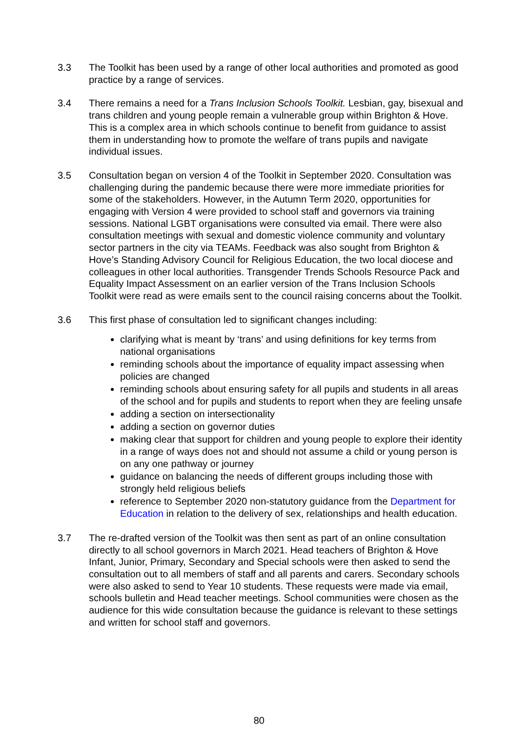3.3 The Toolkit has been used by a range of other local authorities and promoted as good practice by a range of services.
3.4 There remains a need for a Trans Inclusion Schools Toolkit. Lesbian, gay, bisexual and trans children and young people remain a vulnerable group within Brighton & Hove. This is a complex area in which schools continue to benefit from guidance to assist them in understanding how to promote the welfare of trans pupils and navigate individual issues.
3.5 Consultation began on version 4 of the Toolkit in September 2020. Consultation was challenging during the pandemic because there were more immediate priorities for some of the stakeholders. However, in the Autumn Term 2020, opportunities for engaging with Version 4 were provided to school staff and governors via training sessions. National LGBT organisations were consulted via email. There were also consultation meetings with sexual and domestic violence community and voluntary sector partners in the city via TEAMs. Feedback was also sought from Brighton & Hove’s Standing Advisory Council for Religious Education, the two local diocese and colleagues in other local authorities. Transgender Trends Schools Resource Pack and Equality Impact Assessment on an earlier version of the Trans Inclusion Schools Toolkit were read as were emails sent to the council raising concerns about the Toolkit.
3.6 This first phase of consultation led to significant changes including:
clarifying what is meant by ‘trans’ and using definitions for key terms from national organisations
reminding schools about the importance of equality impact assessing when policies are changed
reminding schools about ensuring safety for all pupils and students in all areas of the school and for pupils and students to report when they are feeling unsafe
adding a section on intersectionality
adding a section on governor duties
making clear that support for children and young people to explore their identity in a range of ways does not and should not assume a child or young person is on any one pathway or journey
guidance on balancing the needs of different groups including those with strongly held religious beliefs
reference to September 2020 non-statutory guidance from the Department for Education in relation to the delivery of sex, relationships and health education.
3.7 The re-drafted version of the Toolkit was then sent as part of an online consultation directly to all school governors in March 2021. Head teachers of Brighton & Hove Infant, Junior, Primary, Secondary and Special schools were then asked to send the consultation out to all members of staff and all parents and carers. Secondary schools were also asked to send to Year 10 students. These requests were made via email, schools bulletin and Head teacher meetings. School communities were chosen as the audience for this wide consultation because the guidance is relevant to these settings and written for school staff and governors.
80